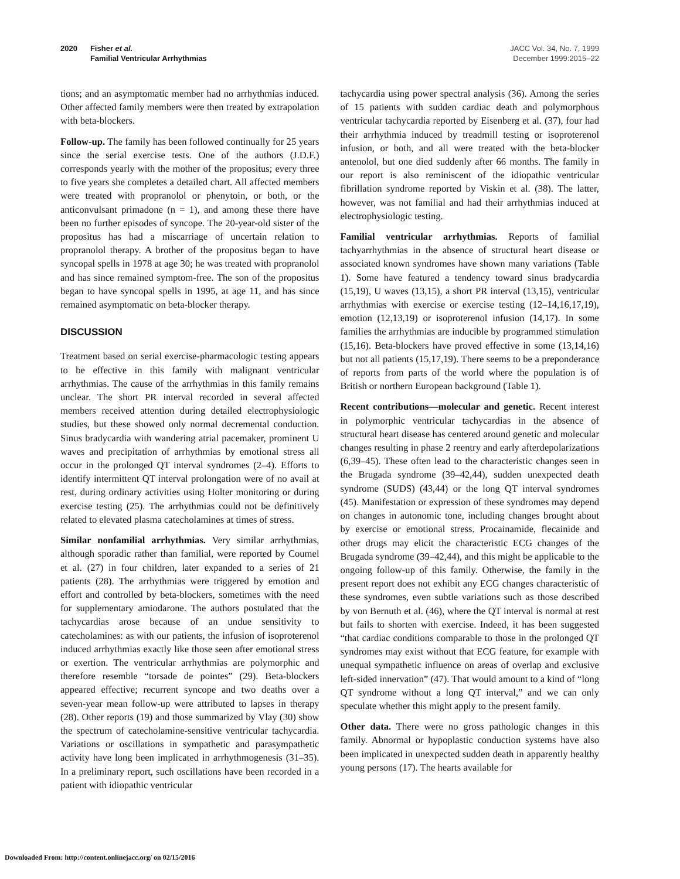2020 Fisher et al.
Familial Ventricular Arrhythmias
JACC Vol. 34, No. 7, 1999
December 1999:2015–22
tions; and an asymptomatic member had no arrhythmias induced. Other affected family members were then treated by extrapolation with beta-blockers.
Follow-up. The family has been followed continually for 25 years since the serial exercise tests. One of the authors (J.D.F.) corresponds yearly with the mother of the propositus; every three to five years she completes a detailed chart. All affected members were treated with propranolol or phenytoin, or both, or the anticonvulsant primadone (n = 1), and among these there have been no further episodes of syncope. The 20-year-old sister of the propositus has had a miscarriage of uncertain relation to propranolol therapy. A brother of the propositus began to have syncopal spells in 1978 at age 30; he was treated with propranolol and has since remained symptom-free. The son of the propositus began to have syncopal spells in 1995, at age 11, and has since remained asymptomatic on beta-blocker therapy.
DISCUSSION
Treatment based on serial exercise-pharmacologic testing appears to be effective in this family with malignant ventricular arrhythmias. The cause of the arrhythmias in this family remains unclear. The short PR interval recorded in several affected members received attention during detailed electrophysiologic studies, but these showed only normal decremental conduction. Sinus bradycardia with wandering atrial pacemaker, prominent U waves and precipitation of arrhythmias by emotional stress all occur in the prolonged QT interval syndromes (2–4). Efforts to identify intermittent QT interval prolongation were of no avail at rest, during ordinary activities using Holter monitoring or during exercise testing (25). The arrhythmias could not be definitively related to elevated plasma catecholamines at times of stress.
Similar nonfamilial arrhythmias. Very similar arrhythmias, although sporadic rather than familial, were reported by Coumel et al. (27) in four children, later expanded to a series of 21 patients (28). The arrhythmias were triggered by emotion and effort and controlled by beta-blockers, sometimes with the need for supplementary amiodarone. The authors postulated that the tachycardias arose because of an undue sensitivity to catecholamines: as with our patients, the infusion of isoproterenol induced arrhythmias exactly like those seen after emotional stress or exertion. The ventricular arrhythmias are polymorphic and therefore resemble “torsade de pointes” (29). Beta-blockers appeared effective; recurrent syncope and two deaths over a seven-year mean follow-up were attributed to lapses in therapy (28). Other reports (19) and those summarized by Vlay (30) show the spectrum of catecholamine-sensitive ventricular tachycardia. Variations or oscillations in sympathetic and parasympathetic activity have long been implicated in arrhythmogenesis (31–35). In a preliminary report, such oscillations have been recorded in a patient with idiopathic ventricular
tachycardia using power spectral analysis (36). Among the series of 15 patients with sudden cardiac death and polymorphous ventricular tachycardia reported by Eisenberg et al. (37), four had their arrhythmia induced by treadmill testing or isoproterenol infusion, or both, and all were treated with the beta-blocker antenolol, but one died suddenly after 66 months. The family in our report is also reminiscent of the idiopathic ventricular fibrillation syndrome reported by Viskin et al. (38). The latter, however, was not familial and had their arrhythmias induced at electrophysiologic testing.
Familial ventricular arrhythmias. Reports of familial tachyarrhythmias in the absence of structural heart disease or associated known syndromes have shown many variations (Table 1). Some have featured a tendency toward sinus bradycardia (15,19), U waves (13,15), a short PR interval (13,15), ventricular arrhythmias with exercise or exercise testing (12–14,16,17,19), emotion (12,13,19) or isoproterenol infusion (14,17). In some families the arrhythmias are inducible by programmed stimulation (15,16). Beta-blockers have proved effective in some (13,14,16) but not all patients (15,17,19). There seems to be a preponderance of reports from parts of the world where the population is of British or northern European background (Table 1).
Recent contributions—molecular and genetic. Recent interest in polymorphic ventricular tachycardias in the absence of structural heart disease has centered around genetic and molecular changes resulting in phase 2 reentry and early afterdepolarizations (6,39–45). These often lead to the characteristic changes seen in the Brugada syndrome (39–42,44), sudden unexpected death syndrome (SUDS) (43,44) or the long QT interval syndromes (45). Manifestation or expression of these syndromes may depend on changes in autonomic tone, including changes brought about by exercise or emotional stress. Procainamide, flecainide and other drugs may elicit the characteristic ECG changes of the Brugada syndrome (39–42,44), and this might be applicable to the ongoing follow-up of this family. Otherwise, the family in the present report does not exhibit any ECG changes characteristic of these syndromes, even subtle variations such as those described by von Bernuth et al. (46), where the QT interval is normal at rest but fails to shorten with exercise. Indeed, it has been suggested “that cardiac conditions comparable to those in the prolonged QT syndromes may exist without that ECG feature, for example with unequal sympathetic influence on areas of overlap and exclusive left-sided innervation” (47). That would amount to a kind of “long QT syndrome without a long QT interval,” and we can only speculate whether this might apply to the present family.
Other data. There were no gross pathologic changes in this family. Abnormal or hypoplastic conduction systems have also been implicated in unexpected sudden death in apparently healthy young persons (17). The hearts available for
Downloaded From: http://content.onlinejacc.org/ on 02/15/2016